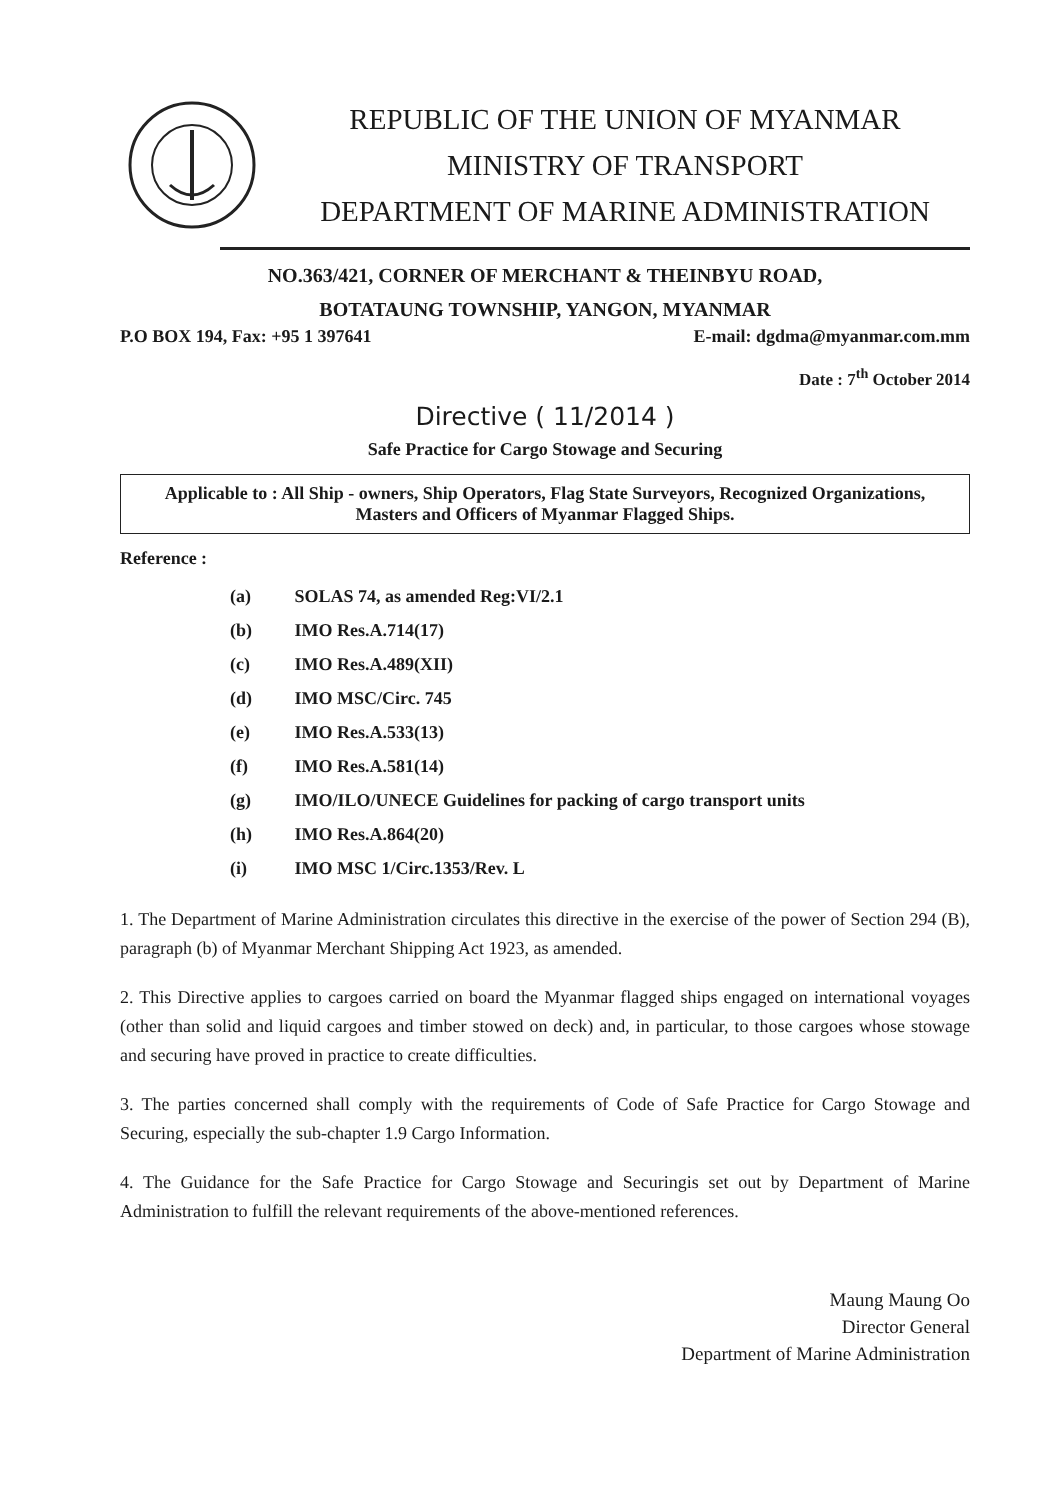REPUBLIC OF THE UNION OF MYANMAR
MINISTRY OF TRANSPORT
DEPARTMENT OF MARINE ADMINISTRATION
NO.363/421, CORNER OF MERCHANT & THEINBYU ROAD,
BOTATAUNG TOWNSHIP, YANGON, MYANMAR
P.O BOX 194, Fax: +95 1 397641 E-mail: dgdma@myanmar.com.mm
Date : 7<sup>th</sup> October 2014
Directive ( 11/2014 )
Safe Practice for Cargo Stowage and Securing
Applicable to : All Ship - owners, Ship Operators, Flag State Surveyors, Recognized Organizations, Masters and Officers of Myanmar Flagged Ships.
Reference :
(a) SOLAS 74, as amended Reg:VI/2.1
(b) IMO Res.A.714(17)
(c) IMO Res.A.489(XII)
(d) IMO MSC/Circ. 745
(e) IMO Res.A.533(13)
(f) IMO Res.A.581(14)
(g) IMO/ILO/UNECE Guidelines for packing of cargo transport units
(h) IMO Res.A.864(20)
(i) IMO MSC 1/Circ.1353/Rev. L
1. The Department of Marine Administration circulates this directive in the exercise of the power of Section 294 (B), paragraph (b) of Myanmar Merchant Shipping Act 1923, as amended.
2. This Directive applies to cargoes carried on board the Myanmar flagged ships engaged on international voyages (other than solid and liquid cargoes and timber stowed on deck) and, in particular, to those cargoes whose stowage and securing have proved in practice to create difficulties.
3. The parties concerned shall comply with the requirements of Code of Safe Practice for Cargo Stowage and Securing, especially the sub-chapter 1.9 Cargo Information.
4. The Guidance for the Safe Practice for Cargo Stowage and Securingis set out by Department of Marine Administration to fulfill the relevant requirements of the above-mentioned references.
Maung Maung Oo
Director General
Department of Marine Administration